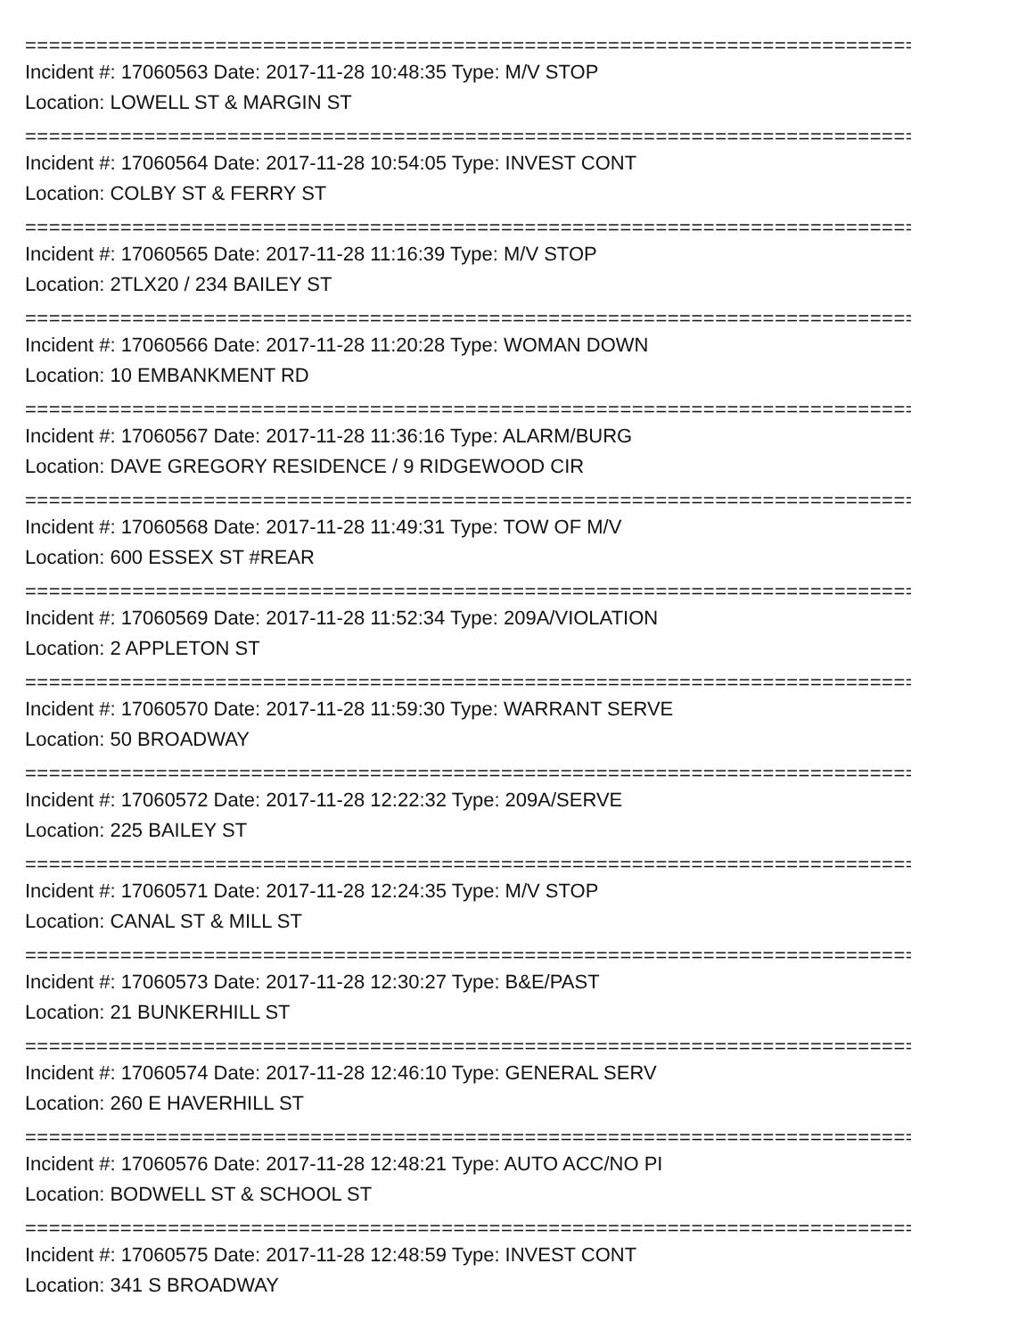==============================================================================
Incident #: 17060563 Date: 2017-11-28 10:48:35 Type: M/V STOP
Location: LOWELL ST & MARGIN ST
==============================================================================
Incident #: 17060564 Date: 2017-11-28 10:54:05 Type: INVEST CONT
Location: COLBY ST & FERRY ST
==============================================================================
Incident #: 17060565 Date: 2017-11-28 11:16:39 Type: M/V STOP
Location: 2TLX20 / 234 BAILEY ST
==============================================================================
Incident #: 17060566 Date: 2017-11-28 11:20:28 Type: WOMAN DOWN
Location: 10 EMBANKMENT RD
==============================================================================
Incident #: 17060567 Date: 2017-11-28 11:36:16 Type: ALARM/BURG
Location: DAVE GREGORY RESIDENCE / 9 RIDGEWOOD CIR
==============================================================================
Incident #: 17060568 Date: 2017-11-28 11:49:31 Type: TOW OF M/V
Location: 600 ESSEX ST #REAR
==============================================================================
Incident #: 17060569 Date: 2017-11-28 11:52:34 Type: 209A/VIOLATION
Location: 2 APPLETON ST
==============================================================================
Incident #: 17060570 Date: 2017-11-28 11:59:30 Type: WARRANT SERVE
Location: 50 BROADWAY
==============================================================================
Incident #: 17060572 Date: 2017-11-28 12:22:32 Type: 209A/SERVE
Location: 225 BAILEY ST
==============================================================================
Incident #: 17060571 Date: 2017-11-28 12:24:35 Type: M/V STOP
Location: CANAL ST & MILL ST
==============================================================================
Incident #: 17060573 Date: 2017-11-28 12:30:27 Type: B&E/PAST
Location: 21 BUNKERHILL ST
==============================================================================
Incident #: 17060574 Date: 2017-11-28 12:46:10 Type: GENERAL SERV
Location: 260 E HAVERHILL ST
==============================================================================
Incident #: 17060576 Date: 2017-11-28 12:48:21 Type: AUTO ACC/NO PI
Location: BODWELL ST & SCHOOL ST
==============================================================================
Incident #: 17060575 Date: 2017-11-28 12:48:59 Type: INVEST CONT
Location: 341 S BROADWAY